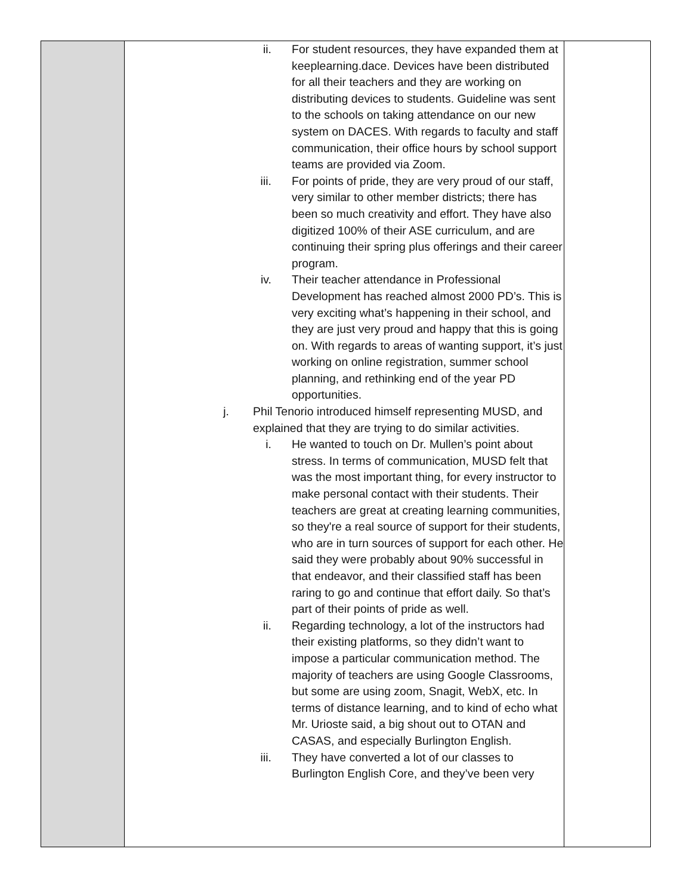| | ii. For student resources, they have expanded them at keeplearning.dace. Devices have been distributed for all their teachers and they are working on distributing devices to students. Guideline was sent to the schools on taking attendance on our new system on DACES. With regards to faculty and staff communication, their office hours by school support teams are provided via Zoom. iii. For points of pride, they are very proud of our staff, very similar to other member districts; there has been so much creativity and effort. They have also digitized 100% of their ASE curriculum, and are continuing their spring plus offerings and their career program. iv. Their teacher attendance in Professional Development has reached almost 2000 PD’s. This is very exciting what’s happening in their school, and they are just very proud and happy that this is going on. With regards to areas of wanting support, it’s just working on online registration, summer school planning, and rethinking end of the year PD opportunities. j. Phil Tenorio introduced himself representing MUSD, and explained that they are trying to do similar activities. i. He wanted to touch on Dr. Mullen’s point about stress. In terms of communication, MUSD felt that was the most important thing, for every instructor to make personal contact with their students. Their teachers are great at creating learning communities, so they're a real source of support for their students, who are in turn sources of support for each other. He said they were probably about 90% successful in that endeavor, and their classified staff has been raring to go and continue that effort daily. So that’s part of their points of pride as well. ii. Regarding technology, a lot of the instructors had their existing platforms, so they didn’t want to impose a particular communication method. The majority of teachers are using Google Classrooms, but some are using zoom, Snagit, WebX, etc. In terms of distance learning, and to kind of echo what Mr. Urioste said, a big shout out to OTAN and CASAS, and especially Burlington English. iii. They have converted a lot of our classes to Burlington English Core, and they’ve been very | |